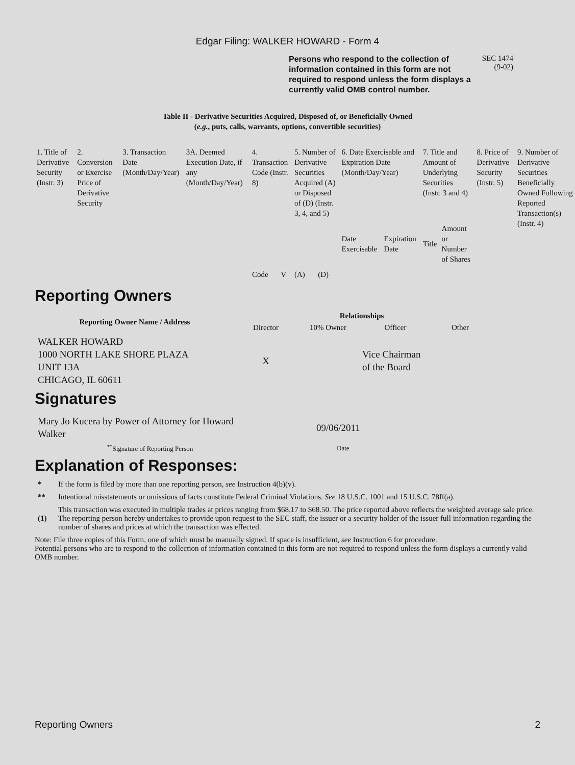Edgar Filing: WALKER HOWARD - Form 4
Persons who respond to the collection of information contained in this form are not required to respond unless the form displays a currently valid OMB control number.
SEC 1474
(9-02)
Table II - Derivative Securities Acquired, Disposed of, or Beneficially Owned
(e.g., puts, calls, warrants, options, convertible securities)
| 1. Title of Derivative Security (Instr. 3) | 2. Conversion or Exercise Price of Derivative Security | 3. Transaction Date (Month/Day/Year) | 3A. Deemed Execution Date, if any (Month/Day/Year) | 4. Transaction Code (Instr. 8) | | 5. Number of Derivative Securities Acquired (A) or Disposed of (D) (Instr. 3, 4, and 5) | | 6. Date Exercisable and Expiration Date (Month/Day/Year) | | 7. Title and Amount of Underlying Securities (Instr. 3 and 4) | | 8. Price of Derivative Security (Instr. 5) | 9. Number of Derivative Securities Beneficially Owned Following Reported Transaction(s) (Instr. 4) |
| --- | --- | --- | --- | --- | --- | --- | --- | --- | --- | --- | --- | --- | --- |
| | | | | Code | V | (A) | (D) | Date Exercisable | Expiration Date | Title | Amount or Number of Shares | | |
Reporting Owners
| Reporting Owner Name / Address | Relationships | | | |
| --- | --- | --- | --- | --- |
| | Director | 10% Owner | Officer | Other |
| WALKER HOWARD 1000 NORTH LAKE SHORE PLAZA UNIT 13A CHICAGO, IL 60611 | X | | Vice Chairman of the Board | |
Signatures
| Mary Jo Kucera by Power of Attorney for Howard Walker | 09/06/2011 |
| <sup>**</sup> Signature of Reporting Person | Date |
Explanation of Responses:
* If the form is filed by more than one reporting person, see Instruction 4(b)(v).
** Intentional misstatements or omissions of facts constitute Federal Criminal Violations. See 18 U.S.C. 1001 and 15 U.S.C. 78ff(a).
(1) This transaction was executed in multiple trades at prices ranging from $68.17 to $68.50. The price reported above reflects the weighted average sale price. The reporting person hereby undertakes to provide upon request to the SEC staff, the issuer or a security holder of the issuer full information regarding the number of shares and prices at which the transaction was effected.
Note: File three copies of this Form, one of which must be manually signed. If space is insufficient, see Instruction 6 for procedure.
Potential persons who are to respond to the collection of information contained in this form are not required to respond unless the form displays a currently valid OMB number.
Reporting Owners 2